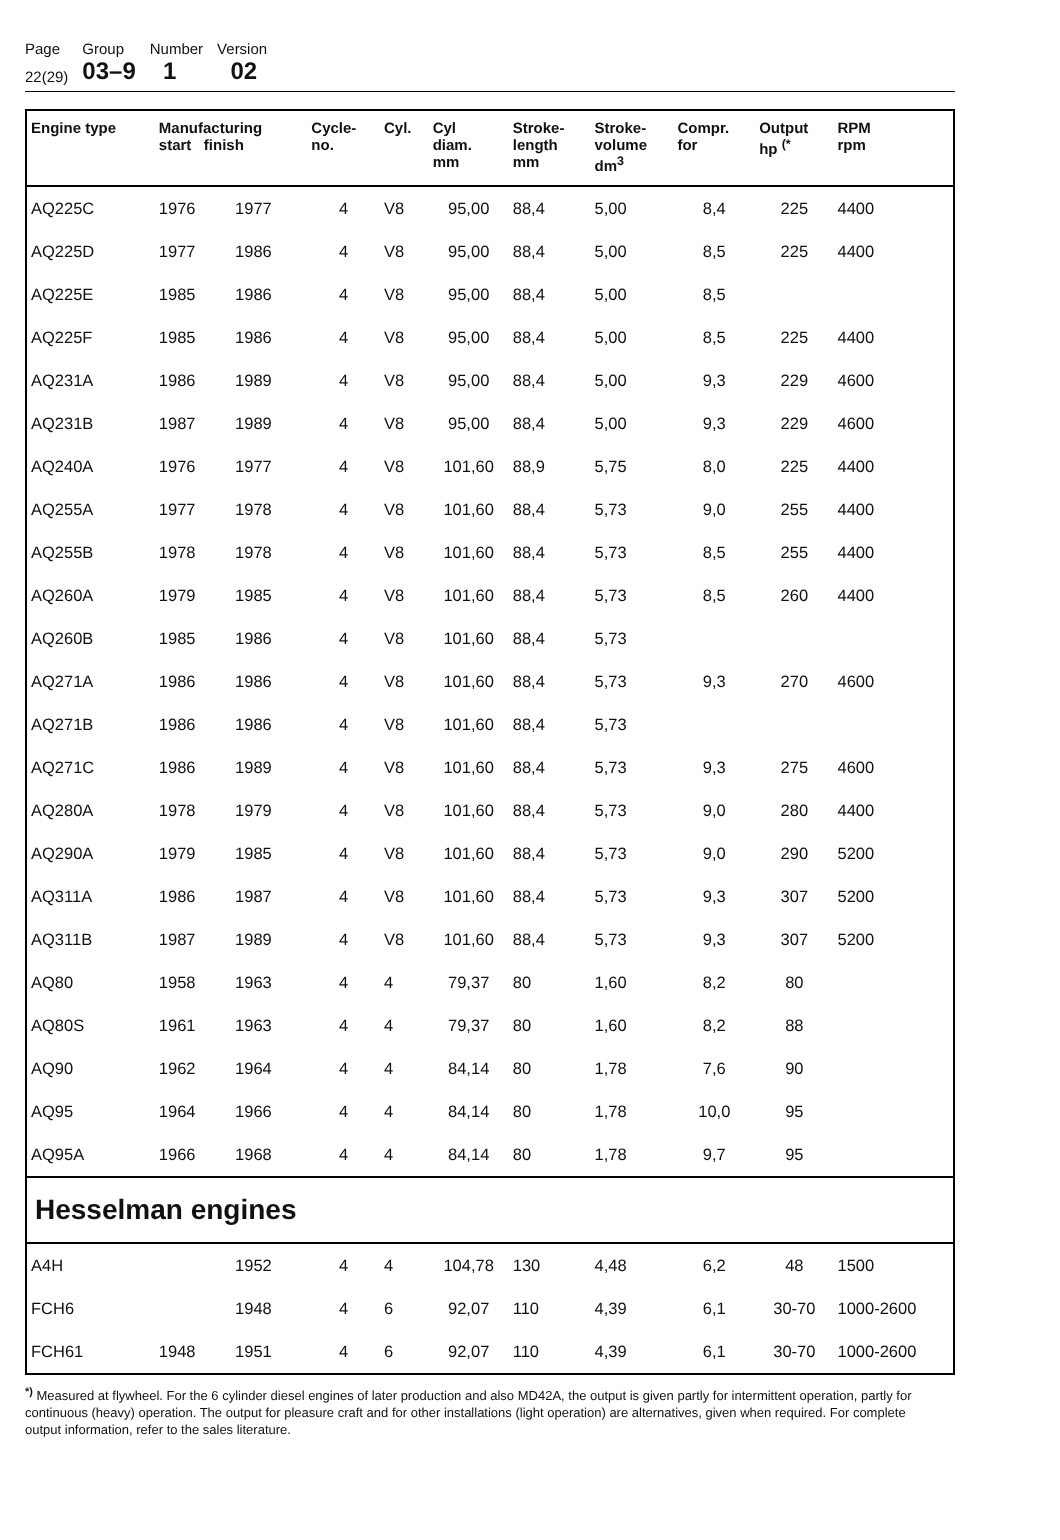| Page | Group | Number | Version |
| 22(29) | 03–9 | 1 | 02 |
| Engine type | Manufacturing start finish | | Cycle- no. | Cyl. | Cyl diam. mm | Stroke- length mm | Stroke- volume dm<sup>3</sup> | Compr. for | Output hp <sup>(*</sup> | RPM rpm |
| --- | --- | --- | --- | --- | --- | --- | --- | --- | --- | --- |
| AQ225C | 1976 | 1977 | 4 | V8 | 95,00 | 88,4 | 5,00 | 8,4 | 225 | 4400 |
| AQ225D | 1977 | 1986 | 4 | V8 | 95,00 | 88,4 | 5,00 | 8,5 | 225 | 4400 |
| AQ225E | 1985 | 1986 | 4 | V8 | 95,00 | 88,4 | 5,00 | 8,5 | | |
| AQ225F | 1985 | 1986 | 4 | V8 | 95,00 | 88,4 | 5,00 | 8,5 | 225 | 4400 |
| AQ231A | 1986 | 1989 | 4 | V8 | 95,00 | 88,4 | 5,00 | 9,3 | 229 | 4600 |
| AQ231B | 1987 | 1989 | 4 | V8 | 95,00 | 88,4 | 5,00 | 9,3 | 229 | 4600 |
| AQ240A | 1976 | 1977 | 4 | V8 | 101,60 | 88,9 | 5,75 | 8,0 | 225 | 4400 |
| AQ255A | 1977 | 1978 | 4 | V8 | 101,60 | 88,4 | 5,73 | 9,0 | 255 | 4400 |
| AQ255B | 1978 | 1978 | 4 | V8 | 101,60 | 88,4 | 5,73 | 8,5 | 255 | 4400 |
| AQ260A | 1979 | 1985 | 4 | V8 | 101,60 | 88,4 | 5,73 | 8,5 | 260 | 4400 |
| AQ260B | 1985 | 1986 | 4 | V8 | 101,60 | 88,4 | 5,73 | | | |
| AQ271A | 1986 | 1986 | 4 | V8 | 101,60 | 88,4 | 5,73 | 9,3 | 270 | 4600 |
| AQ271B | 1986 | 1986 | 4 | V8 | 101,60 | 88,4 | 5,73 | | | |
| AQ271C | 1986 | 1989 | 4 | V8 | 101,60 | 88,4 | 5,73 | 9,3 | 275 | 4600 |
| AQ280A | 1978 | 1979 | 4 | V8 | 101,60 | 88,4 | 5,73 | 9,0 | 280 | 4400 |
| AQ290A | 1979 | 1985 | 4 | V8 | 101,60 | 88,4 | 5,73 | 9,0 | 290 | 5200 |
| AQ311A | 1986 | 1987 | 4 | V8 | 101,60 | 88,4 | 5,73 | 9,3 | 307 | 5200 |
| AQ311B | 1987 | 1989 | 4 | V8 | 101,60 | 88,4 | 5,73 | 9,3 | 307 | 5200 |
| AQ80 | 1958 | 1963 | 4 | 4 | 79,37 | 80 | 1,60 | 8,2 | 80 | |
| AQ80S | 1961 | 1963 | 4 | 4 | 79,37 | 80 | 1,60 | 8,2 | 88 | |
| AQ90 | 1962 | 1964 | 4 | 4 | 84,14 | 80 | 1,78 | 7,6 | 90 | |
| AQ95 | 1964 | 1966 | 4 | 4 | 84,14 | 80 | 1,78 | 10,0 | 95 | |
| AQ95A | 1966 | 1968 | 4 | 4 | 84,14 | 80 | 1,78 | 9,7 | 95 | |
| Hesselman engines | | | | | | | | | | |
| A4H | | 1952 | 4 | 4 | 104,78 | 130 | 4,48 | 6,2 | 48 | 1500 |
| FCH6 | | 1948 | 4 | 6 | 92,07 | 110 | 4,39 | 6,1 | 30-70 | 1000-2600 |
| FCH61 | 1948 | 1951 | 4 | 6 | 92,07 | 110 | 4,39 | 6,1 | 30-70 | 1000-2600 |
<sup>*)</sup> Measured at flywheel. For the 6 cylinder diesel engines of later production and also MD42A, the output is given partly for intermittent operation, partly for continuous (heavy) operation. The output for pleasure craft and for other installations (light operation) are alternatives, given when required. For complete output information, refer to the sales literature.